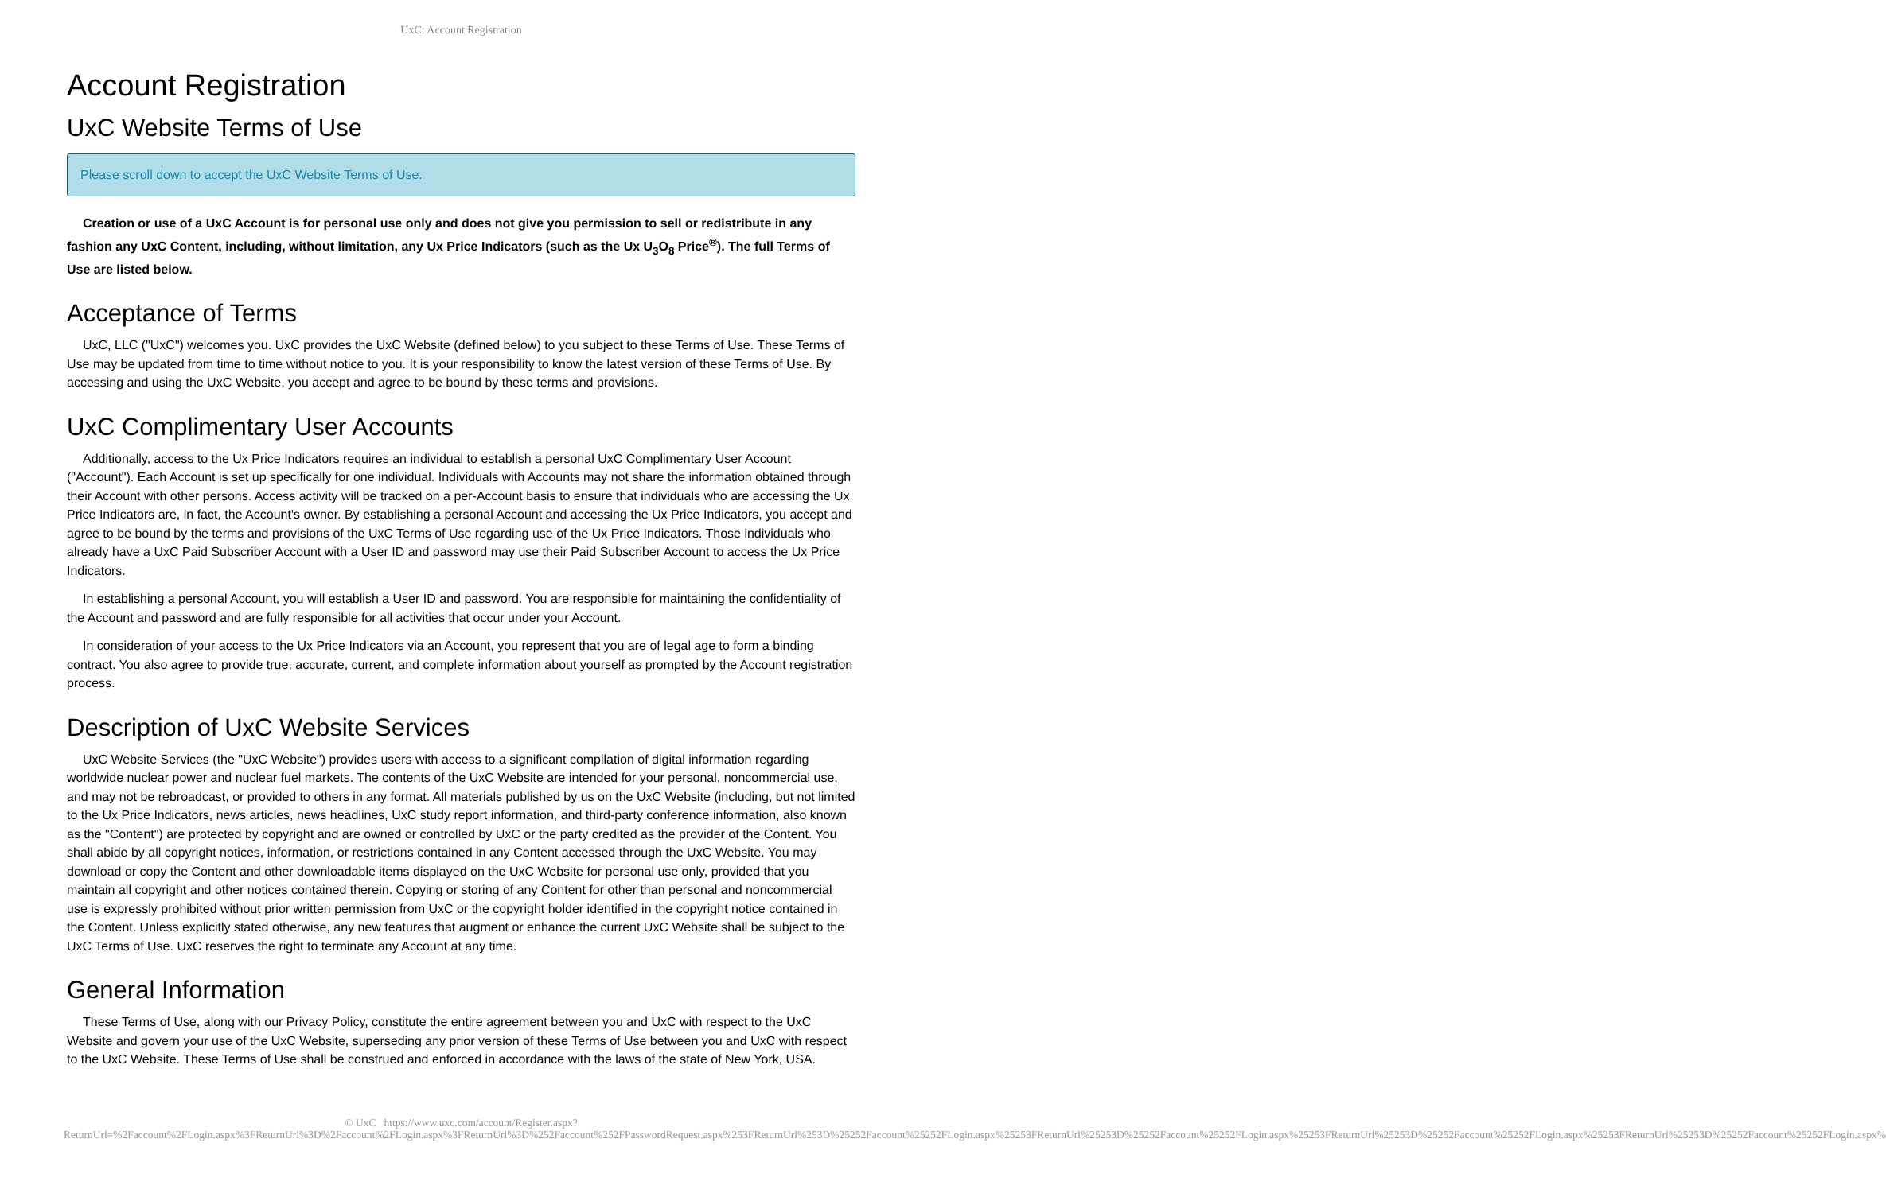UxC: Account Registration
Account Registration
UxC Website Terms of Use
Please scroll down to accept the UxC Website Terms of Use.
Creation or use of a UxC Account is for personal use only and does not give you permission to sell or redistribute in any fashion any UxC Content, including, without limitation, any Ux Price Indicators (such as the Ux U<sub>3</sub>O<sub>8</sub> Price<sup>®</sup>). The full Terms of Use are listed below.
Acceptance of Terms
UxC, LLC ("UxC") welcomes you. UxC provides the UxC Website (defined below) to you subject to these Terms of Use. These Terms of Use may be updated from time to time without notice to you. It is your responsibility to know the latest version of these Terms of Use. By accessing and using the UxC Website, you accept and agree to be bound by these terms and provisions.
UxC Complimentary User Accounts
Additionally, access to the Ux Price Indicators requires an individual to establish a personal UxC Complimentary User Account ("Account"). Each Account is set up specifically for one individual. Individuals with Accounts may not share the information obtained through their Account with other persons. Access activity will be tracked on a per-Account basis to ensure that individuals who are accessing the Ux Price Indicators are, in fact, the Account's owner. By establishing a personal Account and accessing the Ux Price Indicators, you accept and agree to be bound by the terms and provisions of the UxC Terms of Use regarding use of the Ux Price Indicators. Those individuals who already have a UxC Paid Subscriber Account with a User ID and password may use their Paid Subscriber Account to access the Ux Price Indicators.
In establishing a personal Account, you will establish a User ID and password. You are responsible for maintaining the confidentiality of the Account and password and are fully responsible for all activities that occur under your Account.
In consideration of your access to the Ux Price Indicators via an Account, you represent that you are of legal age to form a binding contract. You also agree to provide true, accurate, current, and complete information about yourself as prompted by the Account registration process.
Description of UxC Website Services
UxC Website Services (the "UxC Website") provides users with access to a significant compilation of digital information regarding worldwide nuclear power and nuclear fuel markets. The contents of the UxC Website are intended for your personal, noncommercial use, and may not be rebroadcast, or provided to others in any format. All materials published by us on the UxC Website (including, but not limited to the Ux Price Indicators, news articles, news headlines, UxC study report information, and third-party conference information, also known as the "Content") are protected by copyright and are owned or controlled by UxC or the party credited as the provider of the Content. You shall abide by all copyright notices, information, or restrictions contained in any Content accessed through the UxC Website. You may download or copy the Content and other downloadable items displayed on the UxC Website for personal use only, provided that you maintain all copyright and other notices contained therein. Copying or storing of any Content for other than personal and noncommercial use is expressly prohibited without prior written permission from UxC or the copyright holder identified in the copyright notice contained in the Content. Unless explicitly stated otherwise, any new features that augment or enhance the current UxC Website shall be subject to the UxC Terms of Use. UxC reserves the right to terminate any Account at any time.
General Information
These Terms of Use, along with our Privacy Policy, constitute the entire agreement between you and UxC with respect to the UxC Website and govern your use of the UxC Website, superseding any prior version of these Terms of Use between you and UxC with respect to the UxC Website. These Terms of Use shall be construed and enforced in accordance with the laws of the state of New York, USA.
© UxC https://www.uxc.com/account/Register.aspx?ReturnUrl=%2Faccount%2FLogin.aspx%3FReturnUrl%3D%2Faccount%2FLogin.aspx%3FReturnUrl%3D%252Faccount%252FPasswordRequest.aspx%253FReturnUrl%253D%25252Faccount%25252FLogin.aspx%25253FReturnUrl%25253D%25252Faccount%25252FLogin.aspx%25253FReturnUrl%25253D%25252Faccount%25252FLogin.aspx%25253FReturnUrl%25253D%25252Faccount%25252FLogin.aspx%